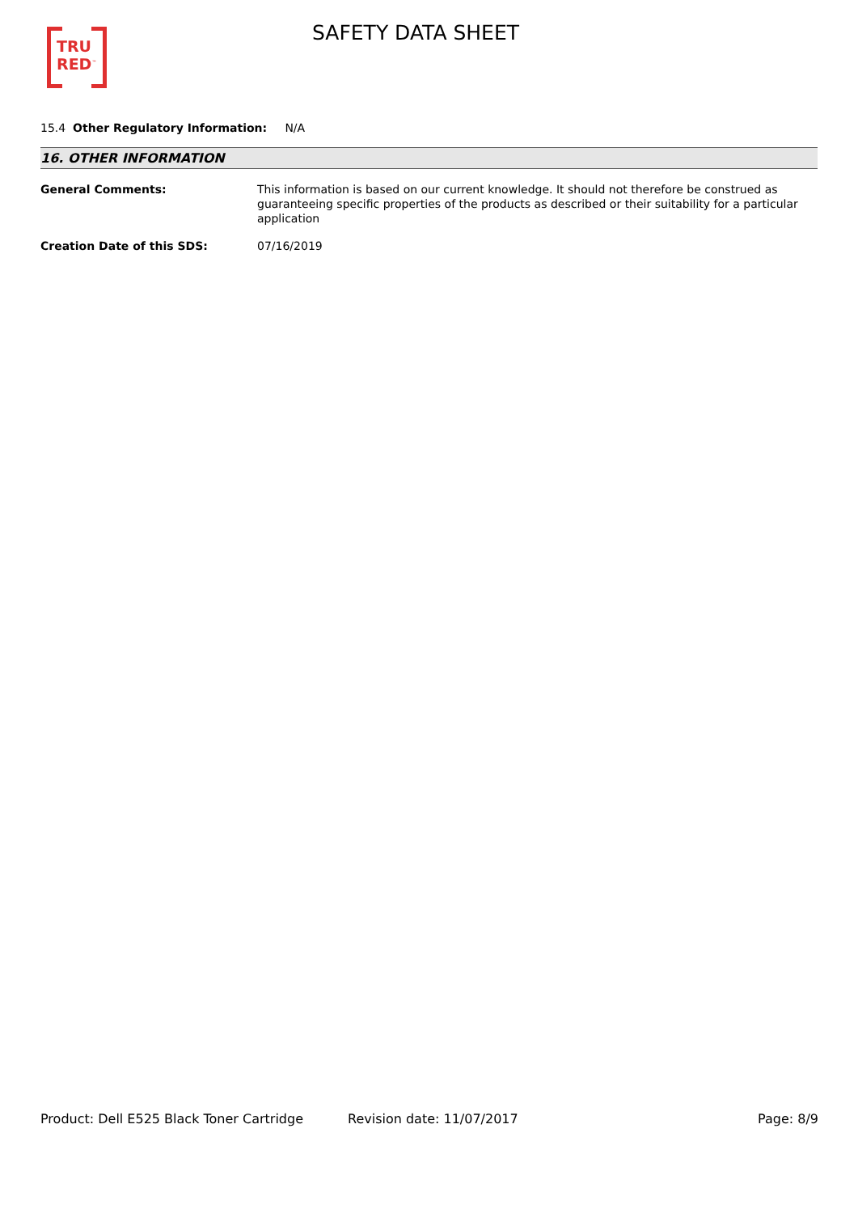TRU
RED<sup>™</sup>
SAFETY DATA SHEET
15.4 Other Regulatory Information: N/A
16. OTHER INFORMATION
General Comments: This information is based on our current knowledge. It should not therefore be construed as guaranteeing specific properties of the products as described or their suitability for a particular application
Creation Date of this SDS: 07/16/2019
Product: Dell E525 Black Toner Cartridge
Revision date: 11/07/2017 Page: 8/9